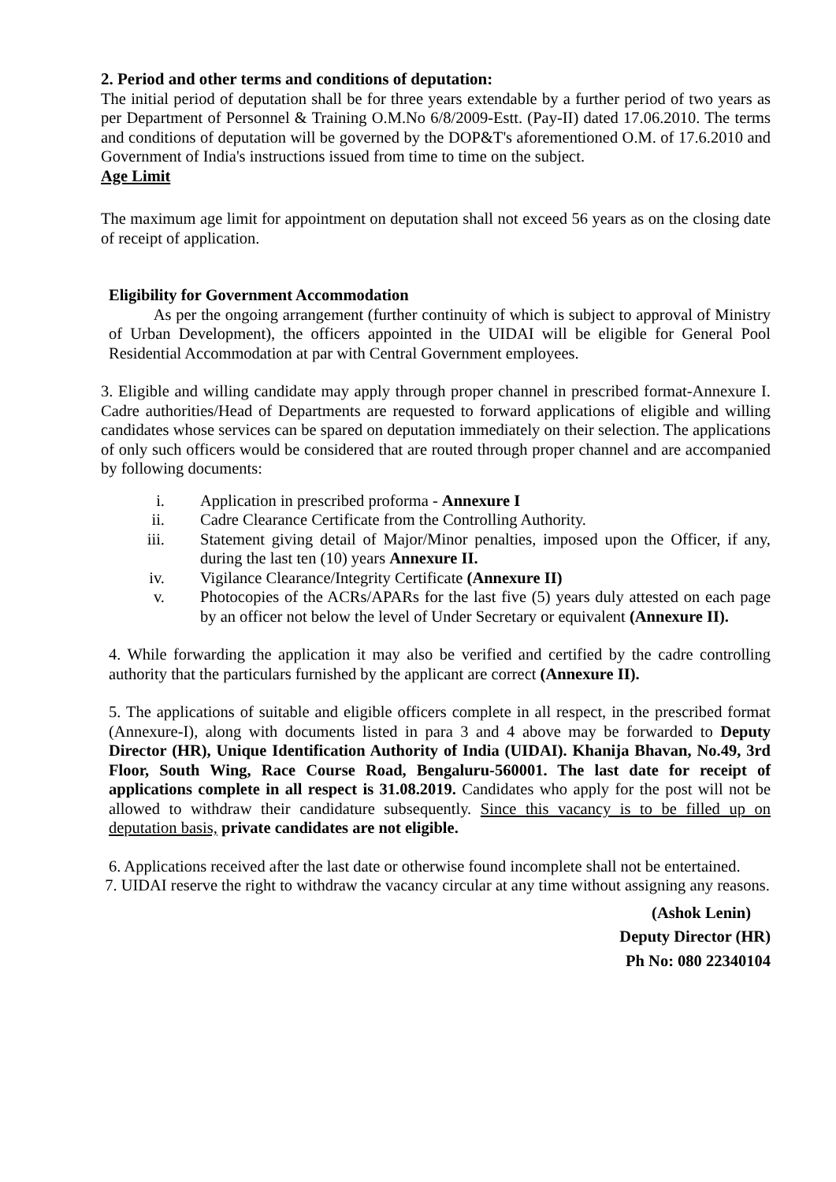2. Period and other terms and conditions of deputation:
The initial period of deputation shall be for three years extendable by a further period of two years as per Department of Personnel & Training O.M.No 6/8/2009-Estt. (Pay-II) dated 17.06.2010. The terms and conditions of deputation will be governed by the DOP&T's aforementioned O.M. of 17.6.2010 and Government of India's instructions issued from time to time on the subject.
Age Limit
The maximum age limit for appointment on deputation shall not exceed 56 years as on the closing date of receipt of application.
Eligibility for Government Accommodation
As per the ongoing arrangement (further continuity of which is subject to approval of Ministry of Urban Development), the officers appointed in the UIDAI will be eligible for General Pool Residential Accommodation at par with Central Government employees.
3. Eligible and willing candidate may apply through proper channel in prescribed format-Annexure I. Cadre authorities/Head of Departments are requested to forward applications of eligible and willing candidates whose services can be spared on deputation immediately on their selection. The applications of only such officers would be considered that are routed through proper channel and are accompanied by following documents:
i. Application in prescribed proforma - Annexure I
ii. Cadre Clearance Certificate from the Controlling Authority.
iii. Statement giving detail of Major/Minor penalties, imposed upon the Officer, if any, during the last ten (10) years Annexure II.
iv. Vigilance Clearance/Integrity Certificate (Annexure II)
v. Photocopies of the ACRs/APARs for the last five (5) years duly attested on each page by an officer not below the level of Under Secretary or equivalent (Annexure II).
4. While forwarding the application it may also be verified and certified by the cadre controlling authority that the particulars furnished by the applicant are correct (Annexure II).
5. The applications of suitable and eligible officers complete in all respect, in the prescribed format (Annexure-I), along with documents listed in para 3 and 4 above may be forwarded to Deputy Director (HR), Unique Identification Authority of India (UIDAI). Khanija Bhavan, No.49, 3rd Floor, South Wing, Race Course Road, Bengaluru-560001. The last date for receipt of applications complete in all respect is 31.08.2019. Candidates who apply for the post will not be allowed to withdraw their candidature subsequently. Since this vacancy is to be filled up on deputation basis, private candidates are not eligible.
6. Applications received after the last date or otherwise found incomplete shall not be entertained.
7. UIDAI reserve the right to withdraw the vacancy circular at any time without assigning any reasons.
(Ashok Lenin)
Deputy Director (HR)
Ph No: 080 22340104